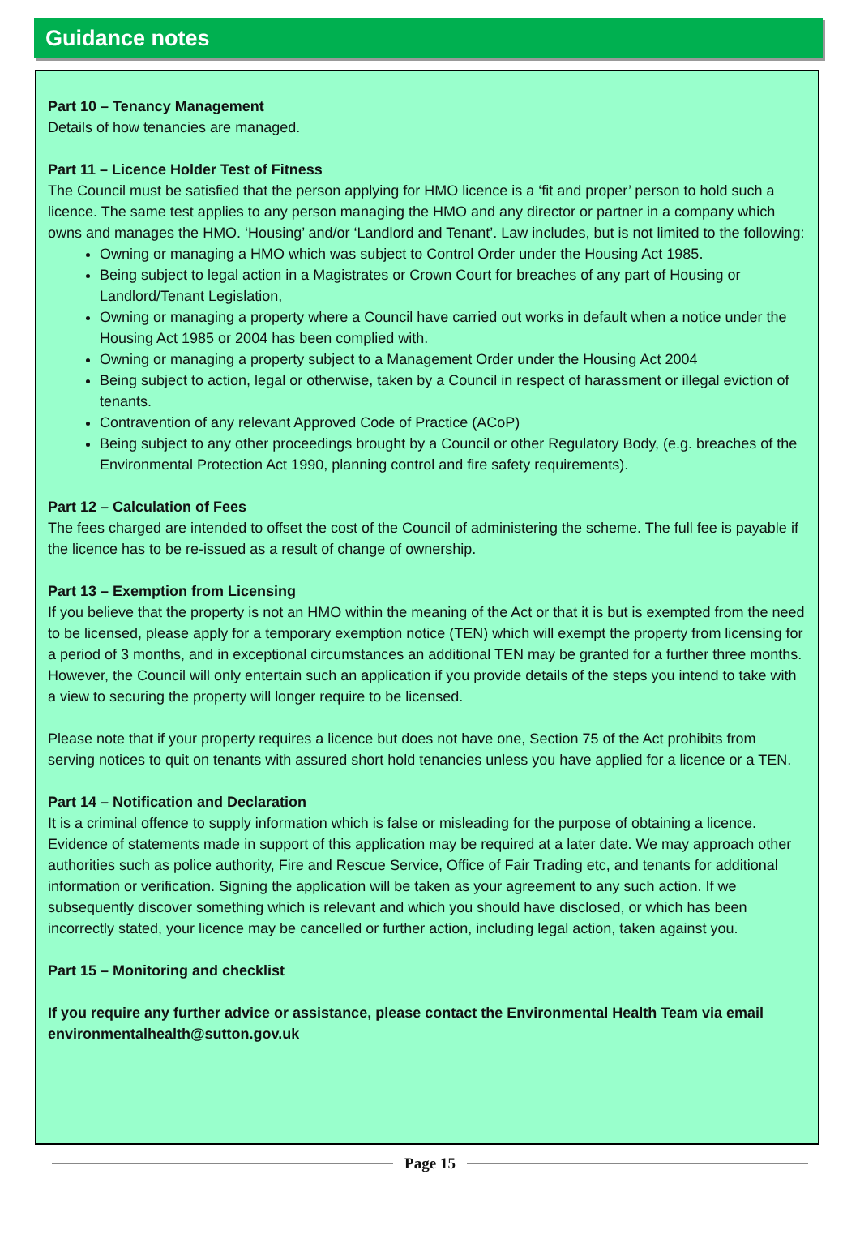Guidance notes
Part 10 – Tenancy Management
Details of how tenancies are managed.
Part 11 – Licence Holder Test of Fitness
The Council must be satisfied that the person applying for HMO licence is a ‘fit and proper’ person to hold such a licence. The same test applies to any person managing the HMO and any director or partner in a company which owns and manages the HMO. ‘Housing’ and/or ‘Landlord and Tenant’. Law includes, but is not limited to the following:
Owning or managing a HMO which was subject to Control Order under the Housing Act 1985.
Being subject to legal action in a Magistrates or Crown Court for breaches of any part of Housing or Landlord/Tenant Legislation,
Owning or managing a property where a Council have carried out works in default when a notice under the Housing Act 1985 or 2004 has been complied with.
Owning or managing a property subject to a Management Order under the Housing Act 2004
Being subject to action, legal or otherwise, taken by a Council in respect of harassment or illegal eviction of tenants.
Contravention of any relevant Approved Code of Practice (ACoP)
Being subject to any other proceedings brought by a Council or other Regulatory Body, (e.g. breaches of the Environmental Protection Act 1990, planning control and fire safety requirements).
Part 12 – Calculation of Fees
The fees charged are intended to offset the cost of the Council of administering the scheme. The full fee is payable if the licence has to be re-issued as a result of change of ownership.
Part 13 – Exemption from Licensing
If you believe that the property is not an HMO within the meaning of the Act or that it is but is exempted from the need to be licensed, please apply for a temporary exemption notice (TEN) which will exempt the property from licensing for a period of 3 months, and in exceptional circumstances an additional TEN may be granted for a further three months. However, the Council will only entertain such an application if you provide details of the steps you intend to take with a view to securing the property will longer require to be licensed.
Please note that if your property requires a licence but does not have one, Section 75 of the Act prohibits from serving notices to quit on tenants with assured short hold tenancies unless you have applied for a licence or a TEN.
Part 14 – Notification and Declaration
It is a criminal offence to supply information which is false or misleading for the purpose of obtaining a licence. Evidence of statements made in support of this application may be required at a later date. We may approach other authorities such as police authority, Fire and Rescue Service, Office of Fair Trading etc, and tenants for additional information or verification. Signing the application will be taken as your agreement to any such action. If we subsequently discover something which is relevant and which you should have disclosed, or which has been incorrectly stated, your licence may be cancelled or further action, including legal action, taken against you.
Part 15 – Monitoring and checklist
If you require any further advice or assistance, please contact the Environmental Health Team via email environmentalhealth@sutton.gov.uk
Page 15